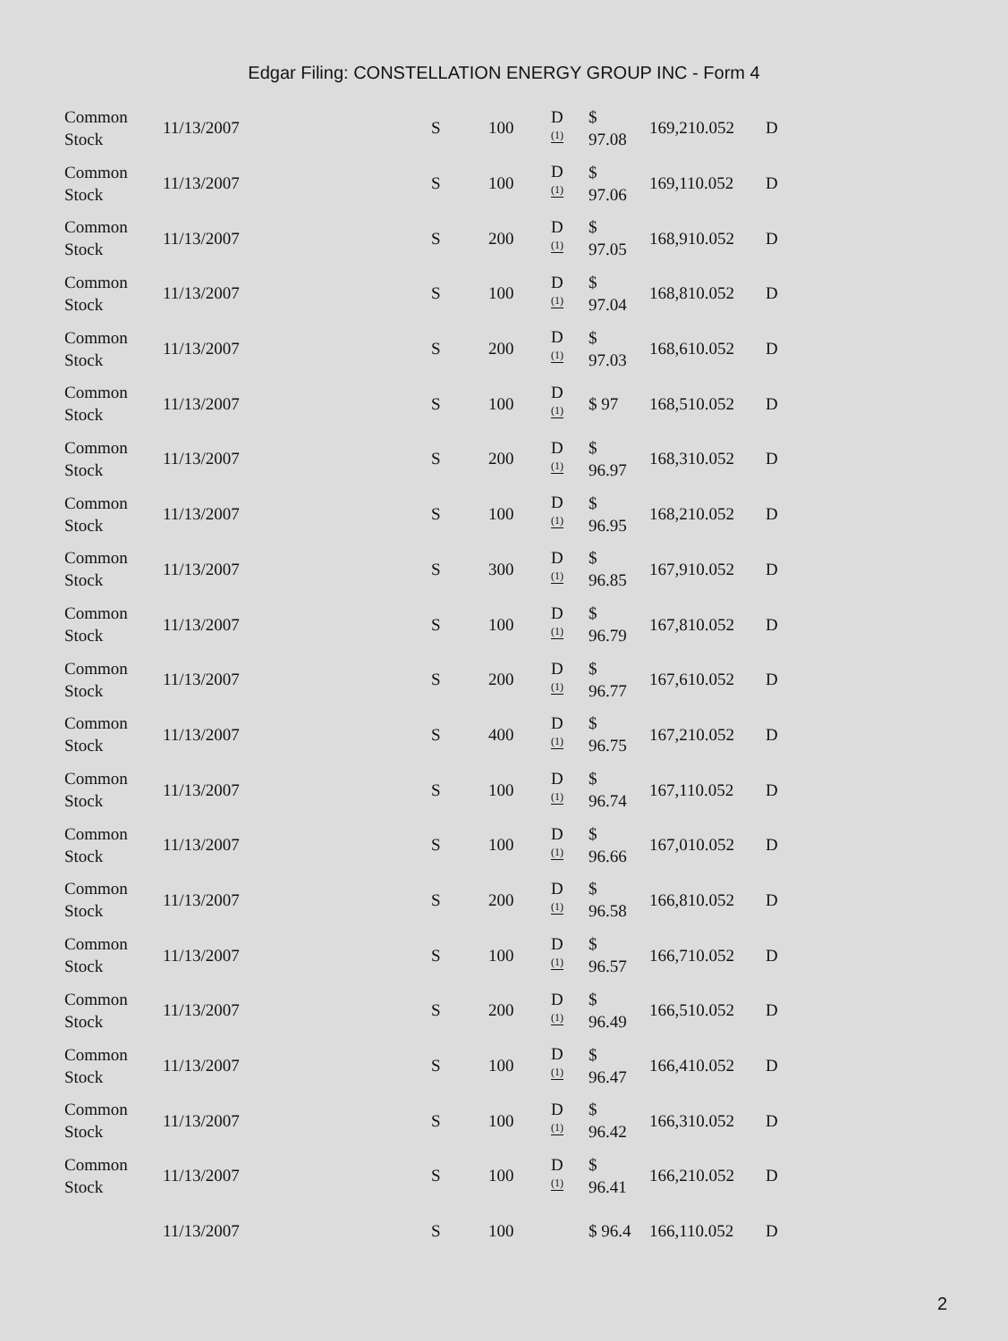Edgar Filing: CONSTELLATION ENERGY GROUP INC - Form 4
| Common Stock | 11/13/2007 | S | 100 | D <sup>(1)</sup> | $ 97.08 | 169,210.052 | D |
| Common Stock | 11/13/2007 | S | 100 | D <sup>(1)</sup> | $ 97.06 | 169,110.052 | D |
| Common Stock | 11/13/2007 | S | 200 | D <sup>(1)</sup> | $ 97.05 | 168,910.052 | D |
| Common Stock | 11/13/2007 | S | 100 | D <sup>(1)</sup> | $ 97.04 | 168,810.052 | D |
| Common Stock | 11/13/2007 | S | 200 | D <sup>(1)</sup> | $ 97.03 | 168,610.052 | D |
| Common Stock | 11/13/2007 | S | 100 | D <sup>(1)</sup> | $ 97 | 168,510.052 | D |
| Common Stock | 11/13/2007 | S | 200 | D <sup>(1)</sup> | $ 96.97 | 168,310.052 | D |
| Common Stock | 11/13/2007 | S | 100 | D <sup>(1)</sup> | $ 96.95 | 168,210.052 | D |
| Common Stock | 11/13/2007 | S | 300 | D <sup>(1)</sup> | $ 96.85 | 167,910.052 | D |
| Common Stock | 11/13/2007 | S | 100 | D <sup>(1)</sup> | $ 96.79 | 167,810.052 | D |
| Common Stock | 11/13/2007 | S | 200 | D <sup>(1)</sup> | $ 96.77 | 167,610.052 | D |
| Common Stock | 11/13/2007 | S | 400 | D <sup>(1)</sup> | $ 96.75 | 167,210.052 | D |
| Common Stock | 11/13/2007 | S | 100 | D <sup>(1)</sup> | $ 96.74 | 167,110.052 | D |
| Common Stock | 11/13/2007 | S | 100 | D <sup>(1)</sup> | $ 96.66 | 167,010.052 | D |
| Common Stock | 11/13/2007 | S | 200 | D <sup>(1)</sup> | $ 96.58 | 166,810.052 | D |
| Common Stock | 11/13/2007 | S | 100 | D <sup>(1)</sup> | $ 96.57 | 166,710.052 | D |
| Common Stock | 11/13/2007 | S | 200 | D <sup>(1)</sup> | $ 96.49 | 166,510.052 | D |
| Common Stock | 11/13/2007 | S | 100 | D <sup>(1)</sup> | $ 96.47 | 166,410.052 | D |
| Common Stock | 11/13/2007 | S | 100 | D <sup>(1)</sup> | $ 96.42 | 166,310.052 | D |
| Common Stock | 11/13/2007 | S | 100 | D <sup>(1)</sup> | $ 96.41 | 166,210.052 | D |
| | 11/13/2007 | S | 100 | | $ 96.4 | 166,110.052 | D |
2